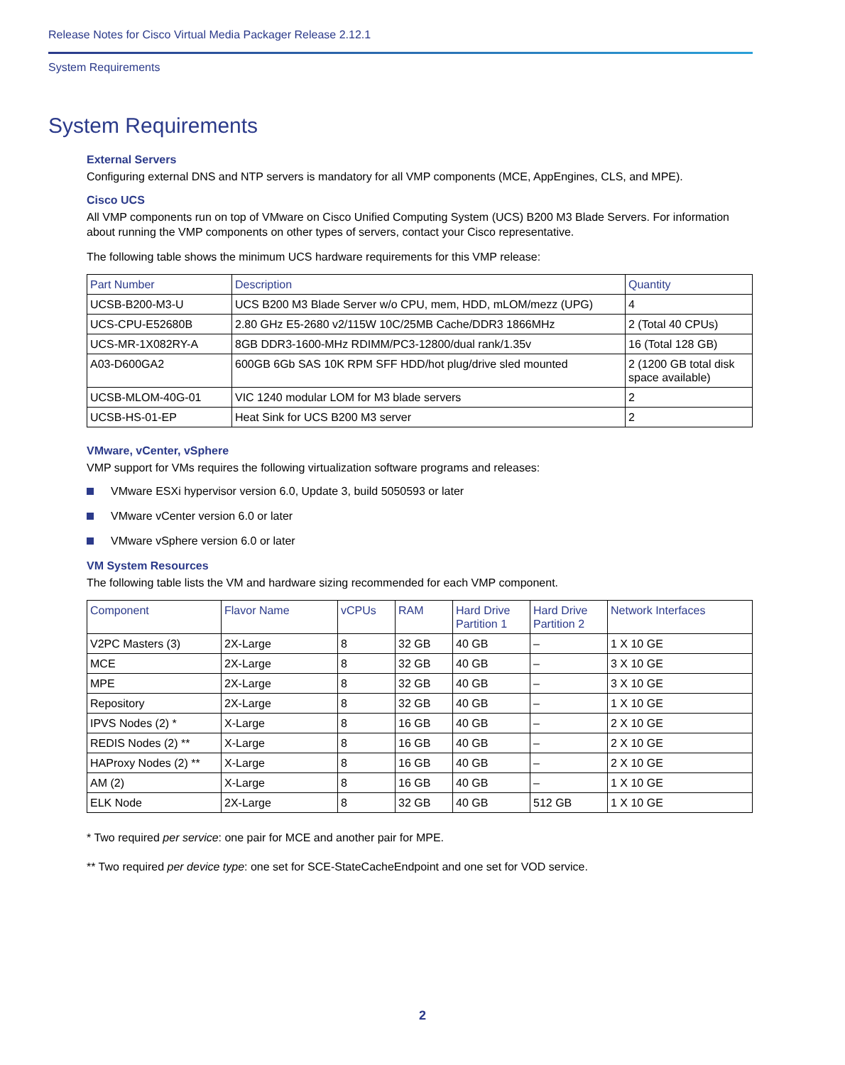Release Notes for Cisco Virtual Media Packager Release 2.12.1
System Requirements
System Requirements
External Servers
Configuring external DNS and NTP servers is mandatory for all VMP components (MCE, AppEngines, CLS, and MPE).
Cisco UCS
All VMP components run on top of VMware on Cisco Unified Computing System (UCS) B200 M3 Blade Servers. For information about running the VMP components on other types of servers, contact your Cisco representative.
The following table shows the minimum UCS hardware requirements for this VMP release:
| Part Number | Description | Quantity |
| --- | --- | --- |
| UCSB-B200-M3-U | UCS B200 M3 Blade Server w/o CPU, mem, HDD, mLOM/mezz (UPG) | 4 |
| UCS-CPU-E52680B | 2.80 GHz E5-2680 v2/115W 10C/25MB Cache/DDR3 1866MHz | 2 (Total 40 CPUs) |
| UCS-MR-1X082RY-A | 8GB DDR3-1600-MHz RDIMM/PC3-12800/dual rank/1.35v | 16 (Total 128 GB) |
| A03-D600GA2 | 600GB 6Gb SAS 10K RPM SFF HDD/hot plug/drive sled mounted | 2 (1200 GB total disk space available) |
| UCSB-MLOM-40G-01 | VIC 1240 modular LOM for M3 blade servers | 2 |
| UCSB-HS-01-EP | Heat Sink for UCS B200 M3 server | 2 |
VMware, vCenter, vSphere
VMP support for VMs requires the following virtualization software programs and releases:
VMware ESXi hypervisor version 6.0, Update 3, build 5050593 or later
VMware vCenter version 6.0 or later
VMware vSphere version 6.0 or later
VM System Resources
The following table lists the VM and hardware sizing recommended for each VMP component.
| Component | Flavor Name | vCPUs | RAM | Hard Drive Partition 1 | Hard Drive Partition 2 | Network Interfaces |
| --- | --- | --- | --- | --- | --- | --- |
| V2PC Masters (3) | 2X-Large | 8 | 32 GB | 40 GB | – | 1 X 10 GE |
| MCE | 2X-Large | 8 | 32 GB | 40 GB | – | 3 X 10 GE |
| MPE | 2X-Large | 8 | 32 GB | 40 GB | – | 3 X 10 GE |
| Repository | 2X-Large | 8 | 32 GB | 40 GB | – | 1 X 10 GE |
| IPVS Nodes (2) * | X-Large | 8 | 16 GB | 40 GB | – | 2 X 10 GE |
| REDIS Nodes (2) ** | X-Large | 8 | 16 GB | 40 GB | – | 2 X 10 GE |
| HAProxy Nodes (2) ** | X-Large | 8 | 16 GB | 40 GB | – | 2 X 10 GE |
| AM (2) | X-Large | 8 | 16 GB | 40 GB | – | 1 X 10 GE |
| ELK Node | 2X-Large | 8 | 32 GB | 40 GB | 512 GB | 1 X 10 GE |
* Two required per service: one pair for MCE and another pair for MPE.
** Two required per device type: one set for SCE-StateCacheEndpoint and one set for VOD service.
2